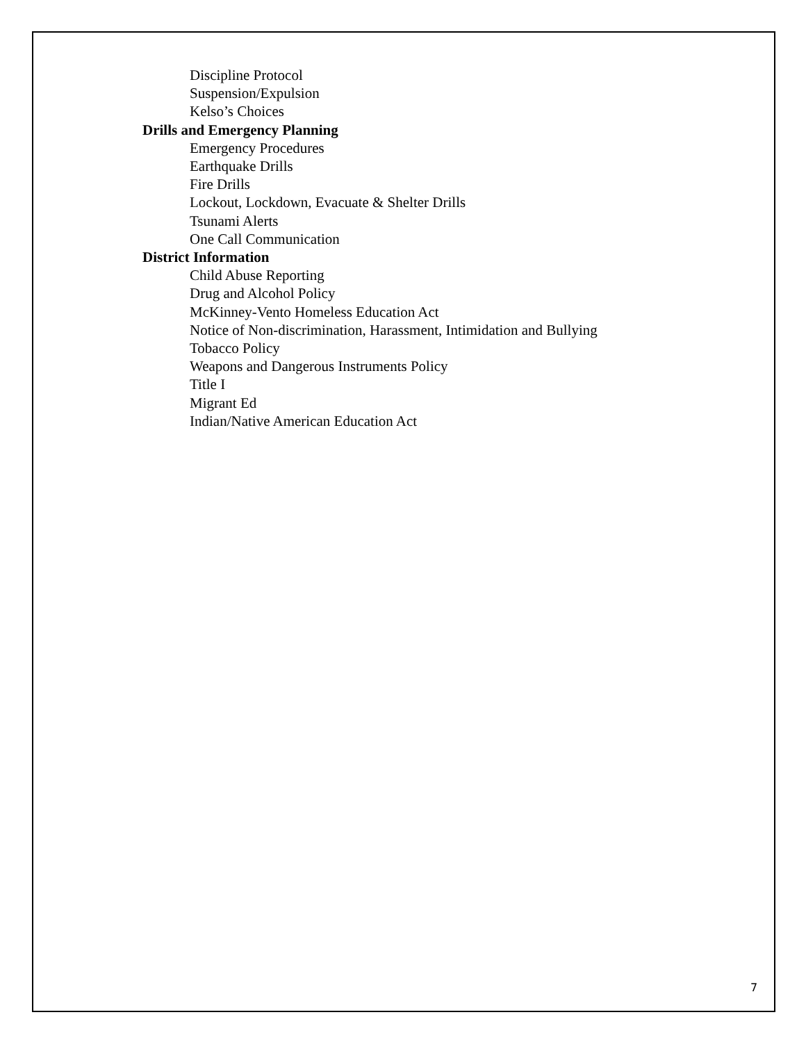Discipline Protocol
Suspension/Expulsion
Kelso’s Choices
Drills and Emergency Planning
Emergency Procedures
Earthquake Drills
Fire Drills
Lockout, Lockdown, Evacuate & Shelter Drills
Tsunami Alerts
One Call Communication
District Information
Child Abuse Reporting
Drug and Alcohol Policy
McKinney-Vento Homeless Education Act
Notice of Non-discrimination, Harassment, Intimidation and Bullying
Tobacco Policy
Weapons and Dangerous Instruments Policy
Title I
Migrant Ed
Indian/Native American Education Act
7